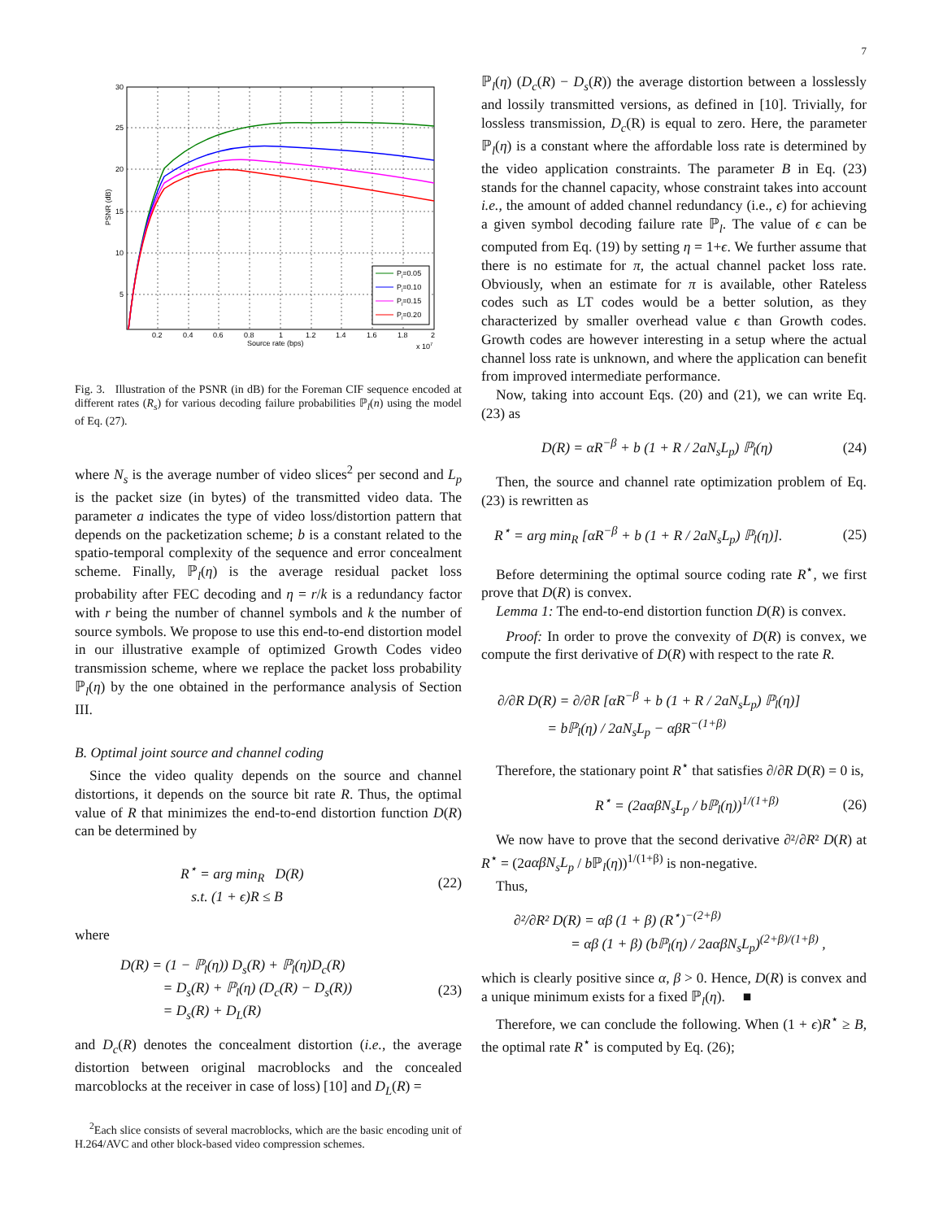7
30
25
20
15
10
5
0.2
0.4
0.6
0.8
1
1.2
1.4
1.6
1.8
2
Source rate (bps)
x 107
PSNR (dB)
Pl=0.05
Pl=0.10
Pl=0.15
Pl=0.20
Fig. 3. Illustration of the PSNR (in dB) for the Foreman CIF sequence encoded at different rates (R<sub>s</sub>) for various decoding failure probabilities ℙ<sub>l</sub>(n) using the model of Eq. (27).
where N<sub>s</sub> is the average number of video slices<sup>2</sup> per second and L<sub>p</sub> is the packet size (in bytes) of the transmitted video data. The parameter a indicates the type of video loss/distortion pattern that depends on the packetization scheme; b is a constant related to the spatio-temporal complexity of the sequence and error concealment scheme. Finally, ℙ<sub>l</sub>(η) is the average residual packet loss probability after FEC decoding and η = r/k is a redundancy factor with r being the number of channel symbols and k the number of source symbols. We propose to use this end-to-end distortion model in our illustrative example of optimized Growth Codes video transmission scheme, where we replace the packet loss probability ℙ<sub>l</sub>(η) by the one obtained in the performance analysis of Section III.
B. Optimal joint source and channel coding
Since the video quality depends on the source and channel distortions, it depends on the source bit rate R. Thus, the optimal value of R that minimizes the end-to-end distortion function D(R) can be determined by
R<sup>⋆</sup> = arg min<sub>R</sub> D(R)
s.t. (1 + ϵ)R ≤ B (22)
where
D(R) = (1 − ℙ<sub>l</sub>(η)) D<sub>s</sub>(R) + ℙ<sub>l</sub>(η)D<sub>c</sub>(R)
= D<sub>s</sub>(R) + ℙ<sub>l</sub>(η) (D<sub>c</sub>(R) − D<sub>s</sub>(R))
= D<sub>s</sub>(R) + D<sub>L</sub>(R) (23)
and D<sub>c</sub>(R) denotes the concealment distortion (i.e., the average distortion between original macroblocks and the concealed marcoblocks at the receiver in case of loss) [10] and D<sub>L</sub>(R) =
<sup>2</sup> Each slice consists of several macroblocks, which are the basic encoding unit of H.264/AVC and other block-based video compression schemes.
ℙ<sub>l</sub>(η) (D<sub>c</sub>(R) − D<sub>s</sub>(R)) the average distortion between a losslessly and lossily transmitted versions, as defined in [10]. Trivially, for lossless transmission, D<sub>c</sub>(R) is equal to zero. Here, the parameter ℙ<sub>l</sub>(η) is a constant where the affordable loss rate is determined by the video application constraints. The parameter B in Eq. (23) stands for the channel capacity, whose constraint takes into account i.e., the amount of added channel redundancy (i.e., ϵ) for achieving a given symbol decoding failure rate ℙ<sub>l</sub>. The value of ϵ can be computed from Eq. (19) by setting η = 1+ϵ. We further assume that there is no estimate for π, the actual channel packet loss rate. Obviously, when an estimate for π is available, other Rateless codes such as LT codes would be a better solution, as they characterized by smaller overhead value ϵ than Growth codes. Growth codes are however interesting in a setup where the actual channel loss rate is unknown, and where the application can benefit from improved intermediate performance.
Now, taking into account Eqs. (20) and (21), we can write Eq. (23) as
D(R) = αR<sup>−β</sup> + b (1 + R / 2aN<sub>s</sub>L<sub>p</sub>) ℙ<sub>l</sub>(η) (24)
Then, the source and channel rate optimization problem of Eq. (23) is rewritten as
R<sup>⋆</sup> = arg min<sub>R</sub> [αR<sup>−β</sup> + b (1 + R / 2aN<sub>s</sub>L<sub>p</sub>) ℙ<sub>l</sub>(η)]. (25)
Before determining the optimal source coding rate R<sup>⋆</sup>, we first prove that D(R) is convex.
Lemma 1: The end-to-end distortion function D(R) is convex.
Proof: In order to prove the convexity of D(R) is convex, we compute the first derivative of D(R) with respect to the rate R.
∂/∂R D(R) = ∂/∂R [αR<sup>−β</sup> + b (1 + R / 2aN<sub>s</sub>L<sub>p</sub>) ℙ<sub>l</sub>(η)]
= bℙ<sub>l</sub>(η) / 2aN<sub>s</sub>L<sub>p</sub> − αβR<sup>−(1+β)</sup>
Therefore, the stationary point R<sup>⋆</sup> that satisfies ∂/∂R D(R) = 0 is,
R<sup>⋆</sup> = (2aαβN<sub>s</sub>L<sub>p</sub> / bℙ<sub>l</sub>(η))<sup>1/(1+β)</sup> (26)
We now have to prove that the second derivative ∂²/∂R² D(R) at R<sup>⋆</sup> = (2aαβN<sub>s</sub>L<sub>p</sub> / b ℙ<sub>l</sub>(η))<sup>1/(1+β)</sup> is non-negative.
Thus,
∂²/∂R² D(R) = αβ (1 + β) (R<sup>⋆</sup>)<sup>−(2+β)</sup>
= αβ (1 + β) (bℙ<sub>l</sub>(η) / 2aαβN<sub>s</sub>L<sub>p</sub>)<sup>(2+β)/(1+β)</sup> ,
which is clearly positive since α, β > 0. Hence, D(R) is convex and a unique minimum exists for a fixed ℙ<sub>l</sub>(η). ■
Therefore, we can conclude the following. When (1 + ϵ)R<sup>⋆</sup> ≥ B, the optimal rate R<sup>⋆</sup> is computed by Eq. (26);